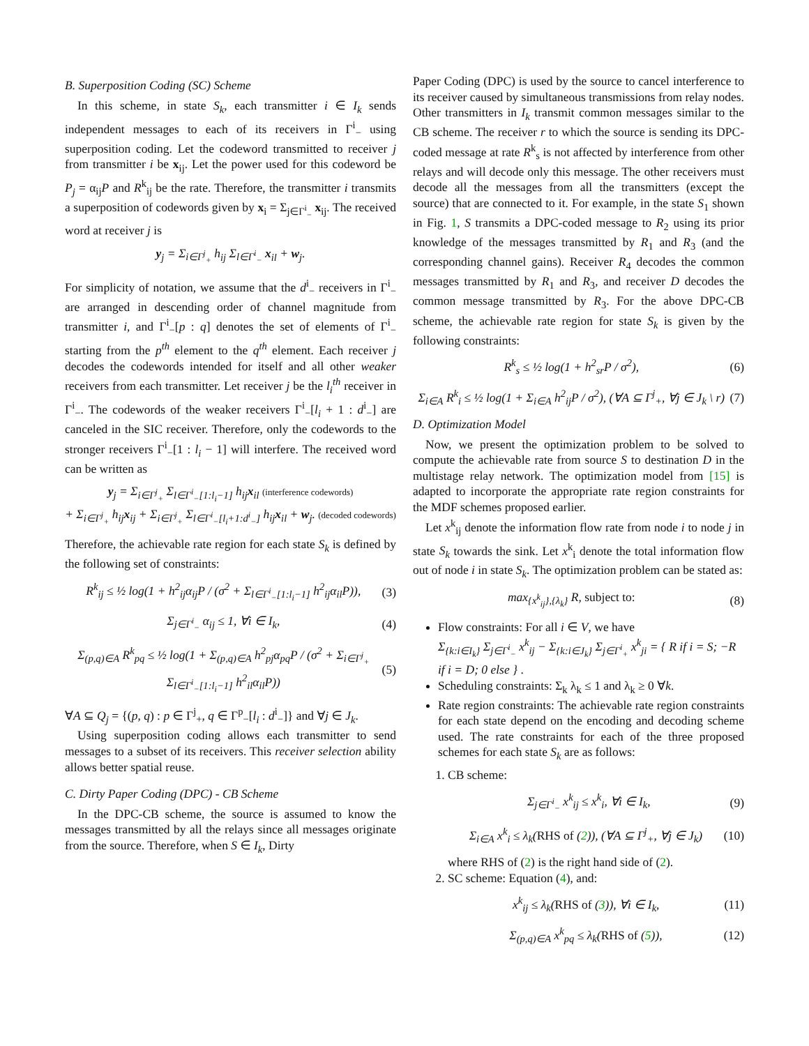B. Superposition Coding (SC) Scheme
In this scheme, in state S<sub>k</sub>, each transmitter i ∈ I<sub>k</sub> sends independent messages to each of its receivers in Γ<sup>i</sup><sub>−</sub> using superposition coding. Let the codeword transmitted to receiver j from transmitter i be x<sub>ij</sub>. Let the power used for this codeword be P<sub>j</sub> = α<sub>ij</sub>P and R<sup>k</sup><sub>ij</sub> be the rate. Therefore, the transmitter i transmits a superposition of codewords given by x<sub>i</sub> = Σ<sub>j∈Γ<sup>i</sup><sub>−</sub></sub> x<sub>ij</sub>. The received word at receiver j is
y<sub>j</sub> = Σ<sub>i∈Γ<sup>j</sup><sub>+</sub></sub> h<sub>ij</sub> Σ<sub>l∈Γ<sup>i</sup><sub>−</sub></sub> x<sub>il</sub> + w<sub>j</sub>.
For simplicity of notation, we assume that the d<sup>i</sup><sub>−</sub> receivers in Γ<sup>i</sup><sub>−</sub> are arranged in descending order of channel magnitude from transmitter i, and Γ<sup>i</sup><sub>−</sub>[p : q] denotes the set of elements of Γ<sup>i</sup><sub>−</sub> starting from the p<sup>th</sup> element to the q<sup>th</sup> element. Each receiver j decodes the codewords intended for itself and all other weaker receivers from each transmitter. Let receiver j be the l<sub>i</sub><sup>th</sup> receiver in Γ<sup>i</sup><sub>−</sub>. The codewords of the weaker receivers Γ<sup>i</sup><sub>−</sub>[l<sub>i</sub> + 1 : d<sup>i</sup><sub>−</sub>] are canceled in the SIC receiver. Therefore, only the codewords to the stronger receivers Γ<sup>i</sup><sub>−</sub>[1 : l<sub>i</sub> − 1] will interfere. The received word can be written as
y<sub>j</sub> = Σ<sub>i∈Γ<sup>j</sup><sub>+</sub></sub> Σ<sub>l∈Γ<sup>i</sup><sub>−</sub>[1:l<sub>i</sub>−1]</sub> h<sub>ij</sub>x<sub>il</sub> (interference codewords)
+ Σ<sub>i∈Γ<sup>j</sup><sub>+</sub></sub> h<sub>ij</sub>x<sub>ij</sub> + Σ<sub>i∈Γ<sup>j</sup><sub>+</sub></sub> Σ<sub>l∈Γ<sup>i</sup><sub>−</sub>[l<sub>i</sub>+1:d<sup>i</sup><sub>−</sub>]</sub> h<sub>ij</sub>x<sub>il</sub> + w<sub>j</sub>. (decoded codewords)
Therefore, the achievable rate region for each state S<sub>k</sub> is defined by the following set of constraints:
R<sup>k</sup><sub>ij</sub> ≤ ½ log(1 + h<sup>2</sup><sub>ij</sub>α<sub>ij</sub>P / (σ<sup>2</sup> + Σ<sub>l∈Γ<sup>i</sup><sub>−</sub>[1:l<sub>i</sub>−1]</sub> h<sup>2</sup><sub>ij</sub>α<sub>il</sub>P)), (3)
Σ<sub>j∈Γ<sup>i</sup><sub>−</sub></sub> α<sub>ij</sub> ≤ 1, ∀i ∈ I<sub>k</sub>, (4)
Σ<sub>(p,q)∈A</sub> R<sup>k</sup><sub>pq</sub> ≤ ½ log(1 + Σ<sub>(p,q)∈A</sub> h<sup>2</sup><sub>pj</sub>α<sub>pq</sub>P / (σ<sup>2</sup> + Σ<sub>i∈Γ<sup>j</sup><sub>+</sub></sub> Σ<sub>l∈Γ<sup>i</sup><sub>−</sub>[1:l<sub>i</sub>−1]</sub> h<sup>2</sup><sub>il</sub>α<sub>il</sub>P)) (5)
∀A ⊆ Q<sub>j</sub> = {(p, q) : p ∈ Γ<sup>j</sup><sub>+</sub>, q ∈ Γ<sup>p</sup><sub>−</sub>[l<sub>i</sub> : d<sup>i</sup><sub>−</sub>]} and ∀j ∈ J<sub>k</sub>.
Using superposition coding allows each transmitter to send messages to a subset of its receivers. This receiver selection ability allows better spatial reuse.
C. Dirty Paper Coding (DPC) - CB Scheme
In the DPC-CB scheme, the source is assumed to know the messages transmitted by all the relays since all messages originate from the source. Therefore, when S ∈ I<sub>k</sub>, Dirty
Paper Coding (DPC) is used by the source to cancel interference to its receiver caused by simultaneous transmissions from relay nodes. Other transmitters in I<sub>k</sub> transmit common messages similar to the CB scheme. The receiver r to which the source is sending its DPC-coded message at rate R<sup>k</sup><sub>s</sub> is not affected by interference from other relays and will decode only this message. The other receivers must decode all the messages from all the transmitters (except the source) that are connected to it. For example, in the state S<sub>1</sub> shown in Fig. 1, S transmits a DPC-coded message to R<sub>2</sub> using its prior knowledge of the messages transmitted by R<sub>1</sub> and R<sub>3</sub> (and the corresponding channel gains). Receiver R<sub>4</sub> decodes the common messages transmitted by R<sub>1</sub> and R<sub>3</sub>, and receiver D decodes the common message transmitted by R<sub>3</sub>. For the above DPC-CB scheme, the achievable rate region for state S<sub>k</sub> is given by the following constraints:
R<sup>k</sup><sub>s</sub> ≤ ½ log(1 + h<sup>2</sup><sub>sr</sub>P / σ<sup>2</sup>), (6)
Σ<sub>i∈A</sub> R<sup>k</sup><sub>i</sub> ≤ ½ log(1 + Σ<sub>i∈A</sub> h<sup>2</sup><sub>ij</sub>P / σ<sup>2</sup>), (∀A ⊆ Γ<sup>j</sup><sub>+</sub>, ∀j ∈ J<sub>k</sub> \ r) (7)
D. Optimization Model
Now, we present the optimization problem to be solved to compute the achievable rate from source S to destination D in the multistage relay network. The optimization model from [15] is adapted to incorporate the appropriate rate region constraints for the MDF schemes proposed earlier.
Let x<sup>k</sup><sub>ij</sub> denote the information flow rate from node i to node j in state S<sub>k</sub> towards the sink. Let x<sup>k</sup><sub>i</sub> denote the total information flow out of node i in state S<sub>k</sub>. The optimization problem can be stated as:
max<sub>{x<sup>k</sup><sub>ij</sub>},{λ<sub>k</sub>}</sub> R, subject to: (8)
Flow constraints: For all i ∈ V, we have
Σ<sub>{k:i∈I<sub>k</sub>}</sub> Σ<sub>j∈Γ<sup>i</sup><sub>−</sub></sub> x<sup>k</sup><sub>ij</sub> − Σ<sub>{k:i∈J<sub>k</sub>}</sub> Σ<sub>j∈Γ<sup>i</sup><sub>+</sub></sub> x<sup>k</sup><sub>ji</sub> = { R if i = S; −R if i = D; 0 else } .
Scheduling constraints: Σ<sub>k</sub> λ<sub>k</sub> ≤ 1 and λ<sub>k</sub> ≥ 0 ∀k.
Rate region constraints: The achievable rate region constraints for each state depend on the encoding and decoding scheme used. The rate constraints for each of the three proposed schemes for each state S<sub>k</sub> are as follows:
1. CB scheme:
Σ<sub>j∈Γ<sup>i</sup><sub>−</sub></sub> x<sup>k</sup><sub>ij</sub> ≤ x<sup>k</sup><sub>i</sub>, ∀i ∈ I<sub>k</sub>, (9)
Σ<sub>i∈A</sub> x<sup>k</sup><sub>i</sub> ≤ λ<sub>k</sub>(RHS of (2)), (∀A ⊆ Γ<sup>j</sup><sub>+</sub>, ∀j ∈ J<sub>k</sub>) (10)
where RHS of (2) is the right hand side of (2).
2. SC scheme: Equation (4), and:
x<sup>k</sup><sub>ij</sub> ≤ λ<sub>k</sub>(RHS of (3)), ∀i ∈ I<sub>k</sub>, (11)
Σ<sub>(p,q)∈A</sub> x<sup>k</sup><sub>pq</sub> ≤ λ<sub>k</sub>(RHS of (5)), (12)